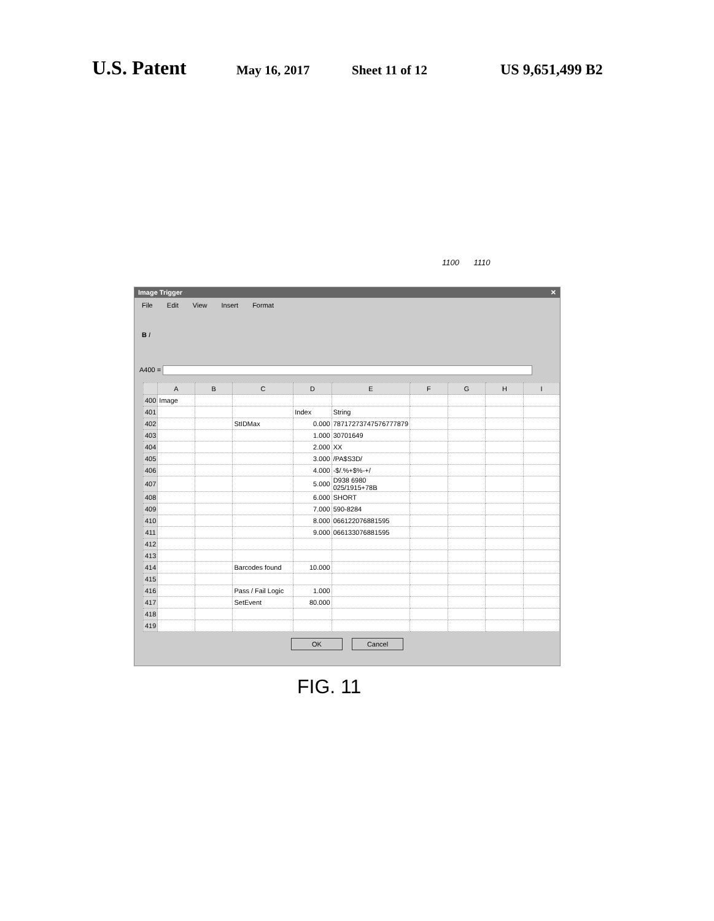U.S. Patent May 16, 2017 Sheet 11 of 12 US 9,651,499 B2
1100 1110
Image Trigger ✕
File Edit View Insert Format
B I
A400 =
| | A | B | C | D | E | F | G | H | I |
| --- | --- | --- | --- | --- | --- | --- | --- | --- | --- |
| 400 | Image | | | | | | | | |
| 401 | | | | Index | String | | | | |
| 402 | | | StIDMax | 0.000 | 78717273747576777879 | | | | |
| 403 | | | | 1.000 | 30701649 | | | | |
| 404 | | | | 2.000 | XX | | | | |
| 405 | | | | 3.000 | /PA$S3D/ | | | | |
| 406 | | | | 4.000 | -$/.%+$%-+/ | | | | |
| 407 | | | | 5.000 | D938 6980 025/1915+78B | | | | |
| 408 | | | | 6.000 | SHORT | | | | |
| 409 | | | | 7.000 | 590-8284 | | | | |
| 410 | | | | 8.000 | 066122076881595 | | | | |
| 411 | | | | 9.000 | 066133076881595 | | | | |
| 412 | | | | | | | | | |
| 413 | | | | | | | | | |
| 414 | | | Barcodes found | 10.000 | | | | | |
| 415 | | | | | | | | | |
| 416 | | | Pass / Fail Logic | 1.000 | | | | | |
| 417 | | | SetEvent | 80.000 | | | | | |
| 418 | | | | | | | | | |
| 419 | | | | | | | | | |
OK Cancel
FIG. 11